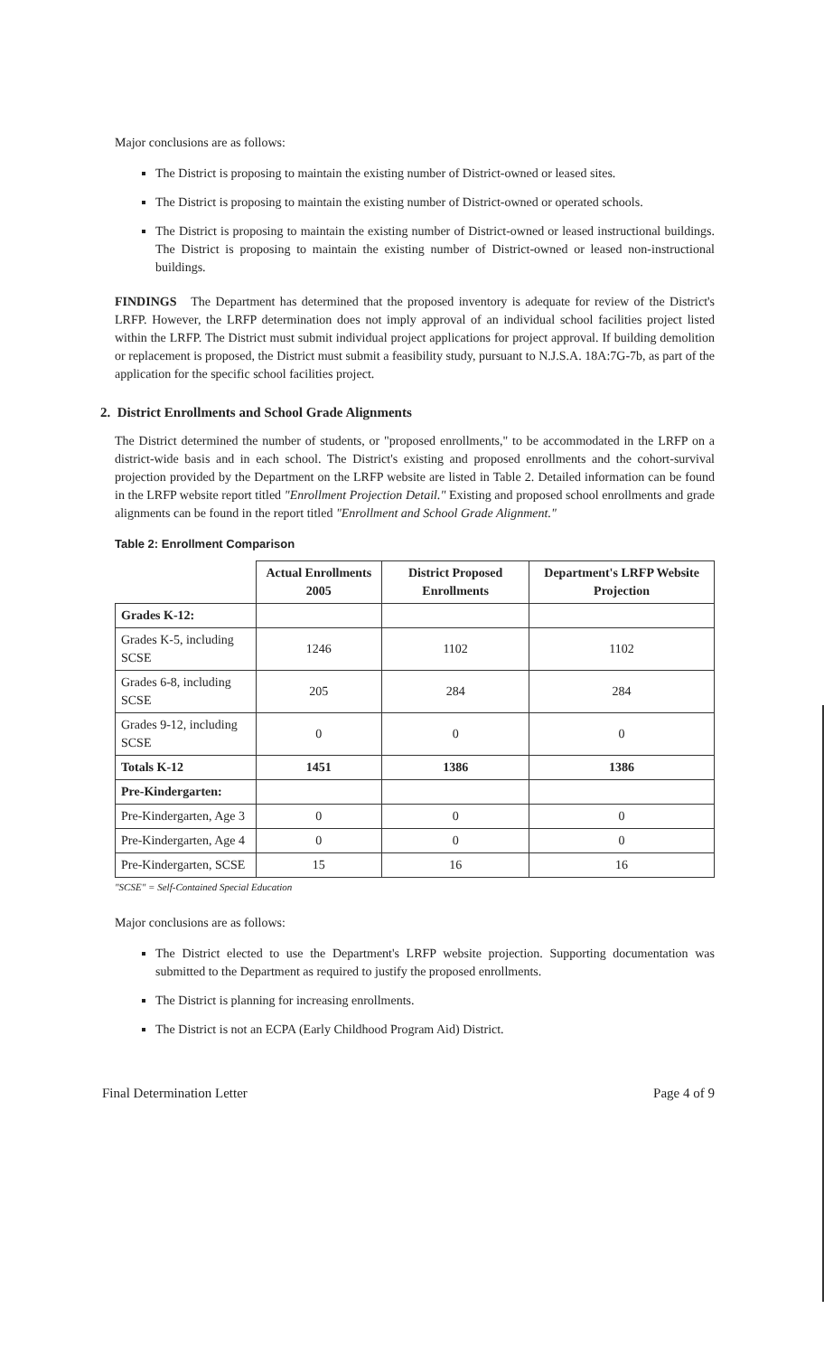Major conclusions are as follows:
The District is proposing to maintain the existing number of District-owned or leased sites.
The District is proposing to maintain the existing number of District-owned or operated schools.
The District is proposing to maintain the existing number of District-owned or leased instructional buildings. The District is proposing to maintain the existing number of District-owned or leased non-instructional buildings.
FINDINGS The Department has determined that the proposed inventory is adequate for review of the District's LRFP. However, the LRFP determination does not imply approval of an individual school facilities project listed within the LRFP. The District must submit individual project applications for project approval. If building demolition or replacement is proposed, the District must submit a feasibility study, pursuant to N.J.S.A. 18A:7G-7b, as part of the application for the specific school facilities project.
2. District Enrollments and School Grade Alignments
The District determined the number of students, or "proposed enrollments," to be accommodated in the LRFP on a district-wide basis and in each school. The District's existing and proposed enrollments and the cohort-survival projection provided by the Department on the LRFP website are listed in Table 2. Detailed information can be found in the LRFP website report titled "Enrollment Projection Detail." Existing and proposed school enrollments and grade alignments can be found in the report titled "Enrollment and School Grade Alignment."
Table 2: Enrollment Comparison
| | Actual Enrollments 2005 | District Proposed Enrollments | Department's LRFP Website Projection |
| --- | --- | --- | --- |
| Grades K-12: | | | |
| Grades K-5, including SCSE | 1246 | 1102 | 1102 |
| Grades 6-8, including SCSE | 205 | 284 | 284 |
| Grades 9-12, including SCSE | 0 | 0 | 0 |
| Totals K-12 | 1451 | 1386 | 1386 |
| Pre-Kindergarten: | | | |
| Pre-Kindergarten, Age 3 | 0 | 0 | 0 |
| Pre-Kindergarten, Age 4 | 0 | 0 | 0 |
| Pre-Kindergarten, SCSE | 15 | 16 | 16 |
"SCSE" = Self-Contained Special Education
Major conclusions are as follows:
The District elected to use the Department's LRFP website projection. Supporting documentation was submitted to the Department as required to justify the proposed enrollments.
The District is planning for increasing enrollments.
The District is not an ECPA (Early Childhood Program Aid) District.
Final Determination Letter Page 4 of 9